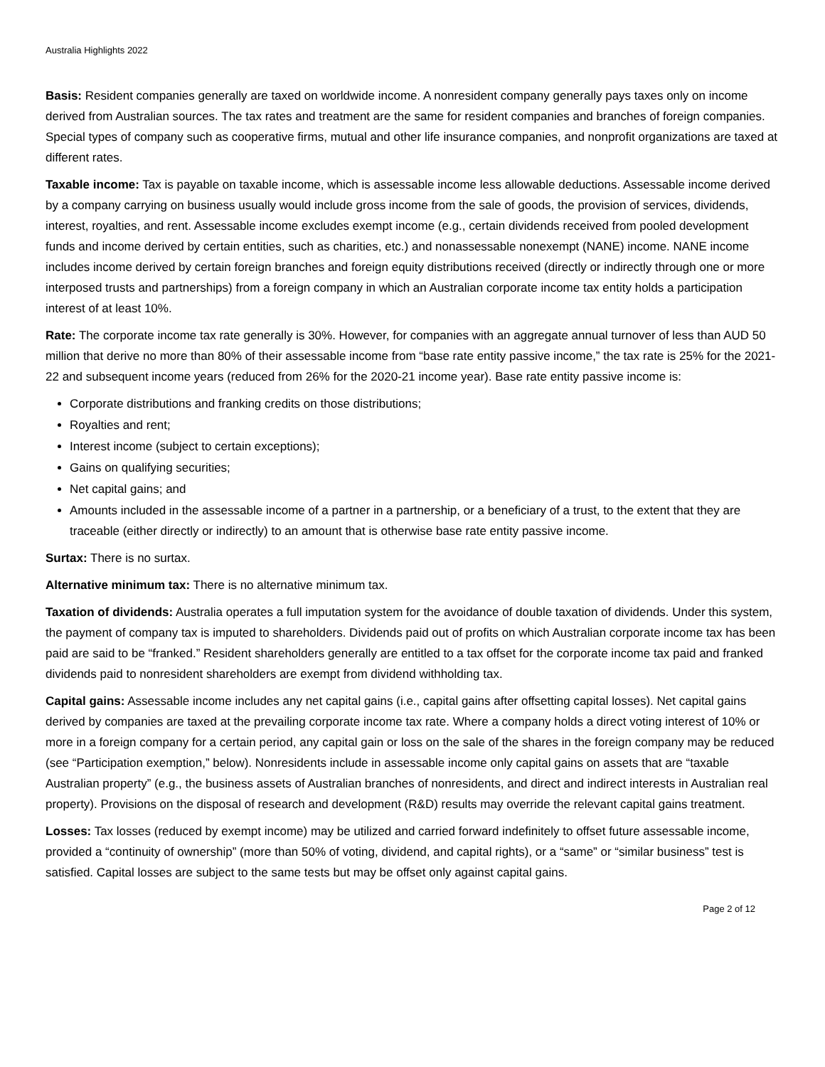Australia Highlights 2022
Basis: Resident companies generally are taxed on worldwide income. A nonresident company generally pays taxes only on income derived from Australian sources. The tax rates and treatment are the same for resident companies and branches of foreign companies. Special types of company such as cooperative firms, mutual and other life insurance companies, and nonprofit organizations are taxed at different rates.
Taxable income: Tax is payable on taxable income, which is assessable income less allowable deductions. Assessable income derived by a company carrying on business usually would include gross income from the sale of goods, the provision of services, dividends, interest, royalties, and rent. Assessable income excludes exempt income (e.g., certain dividends received from pooled development funds and income derived by certain entities, such as charities, etc.) and nonassessable nonexempt (NANE) income. NANE income includes income derived by certain foreign branches and foreign equity distributions received (directly or indirectly through one or more interposed trusts and partnerships) from a foreign company in which an Australian corporate income tax entity holds a participation interest of at least 10%.
Rate: The corporate income tax rate generally is 30%. However, for companies with an aggregate annual turnover of less than AUD 50 million that derive no more than 80% of their assessable income from “base rate entity passive income,” the tax rate is 25% for the 2021-22 and subsequent income years (reduced from 26% for the 2020-21 income year). Base rate entity passive income is:
Corporate distributions and franking credits on those distributions;
Royalties and rent;
Interest income (subject to certain exceptions);
Gains on qualifying securities;
Net capital gains; and
Amounts included in the assessable income of a partner in a partnership, or a beneficiary of a trust, to the extent that they are traceable (either directly or indirectly) to an amount that is otherwise base rate entity passive income.
Surtax: There is no surtax.
Alternative minimum tax: There is no alternative minimum tax.
Taxation of dividends: Australia operates a full imputation system for the avoidance of double taxation of dividends. Under this system, the payment of company tax is imputed to shareholders. Dividends paid out of profits on which Australian corporate income tax has been paid are said to be “franked.” Resident shareholders generally are entitled to a tax offset for the corporate income tax paid and franked dividends paid to nonresident shareholders are exempt from dividend withholding tax.
Capital gains: Assessable income includes any net capital gains (i.e., capital gains after offsetting capital losses). Net capital gains derived by companies are taxed at the prevailing corporate income tax rate. Where a company holds a direct voting interest of 10% or more in a foreign company for a certain period, any capital gain or loss on the sale of the shares in the foreign company may be reduced (see “Participation exemption,” below). Nonresidents include in assessable income only capital gains on assets that are “taxable Australian property” (e.g., the business assets of Australian branches of nonresidents, and direct and indirect interests in Australian real property). Provisions on the disposal of research and development (R&D) results may override the relevant capital gains treatment.
Losses: Tax losses (reduced by exempt income) may be utilized and carried forward indefinitely to offset future assessable income, provided a “continuity of ownership” (more than 50% of voting, dividend, and capital rights), or a “same” or “similar business” test is satisfied. Capital losses are subject to the same tests but may be offset only against capital gains.
Page 2 of 12